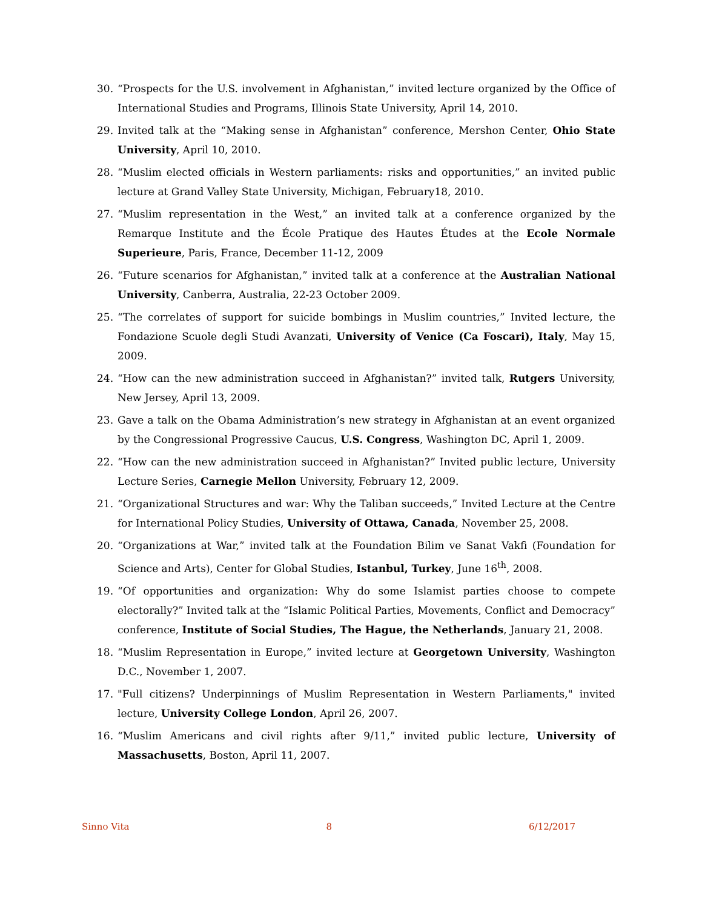30. “Prospects for the U.S. involvement in Afghanistan,” invited lecture organized by the Office of International Studies and Programs, Illinois State University, April 14, 2010.
29. Invited talk at the “Making sense in Afghanistan” conference, Mershon Center, Ohio State University, April 10, 2010.
28. “Muslim elected officials in Western parliaments: risks and opportunities,” an invited public lecture at Grand Valley State University, Michigan, February18, 2010.
27. “Muslim representation in the West,” an invited talk at a conference organized by the Remarque Institute and the École Pratique des Hautes Études at the Ecole Normale Superieure, Paris, France, December 11-12, 2009
26. “Future scenarios for Afghanistan,” invited talk at a conference at the Australian National University, Canberra, Australia, 22-23 October 2009.
25. “The correlates of support for suicide bombings in Muslim countries,” Invited lecture, the Fondazione Scuole degli Studi Avanzati, University of Venice (Ca Foscari), Italy, May 15, 2009.
24. “How can the new administration succeed in Afghanistan?” invited talk, Rutgers University, New Jersey, April 13, 2009.
23. Gave a talk on the Obama Administration’s new strategy in Afghanistan at an event organized by the Congressional Progressive Caucus, U.S. Congress, Washington DC, April 1, 2009.
22. “How can the new administration succeed in Afghanistan?” Invited public lecture, University Lecture Series, Carnegie Mellon University, February 12, 2009.
21. “Organizational Structures and war: Why the Taliban succeeds,” Invited Lecture at the Centre for International Policy Studies, University of Ottawa, Canada, November 25, 2008.
20. “Organizations at War,” invited talk at the Foundation Bilim ve Sanat Vakfi (Foundation for Science and Arts), Center for Global Studies, Istanbul, Turkey, June 16<sup>th</sup>, 2008.
19. “Of opportunities and organization: Why do some Islamist parties choose to compete electorally?” Invited talk at the “Islamic Political Parties, Movements, Conflict and Democracy” conference, Institute of Social Studies, The Hague, the Netherlands, January 21, 2008.
18. “Muslim Representation in Europe,” invited lecture at Georgetown University, Washington D.C., November 1, 2007.
17. "Full citizens? Underpinnings of Muslim Representation in Western Parliaments," invited lecture, University College London, April 26, 2007.
16. “Muslim Americans and civil rights after 9/11,” invited public lecture, University of Massachusetts, Boston, April 11, 2007.
Sinno Vita 8 6/12/2017